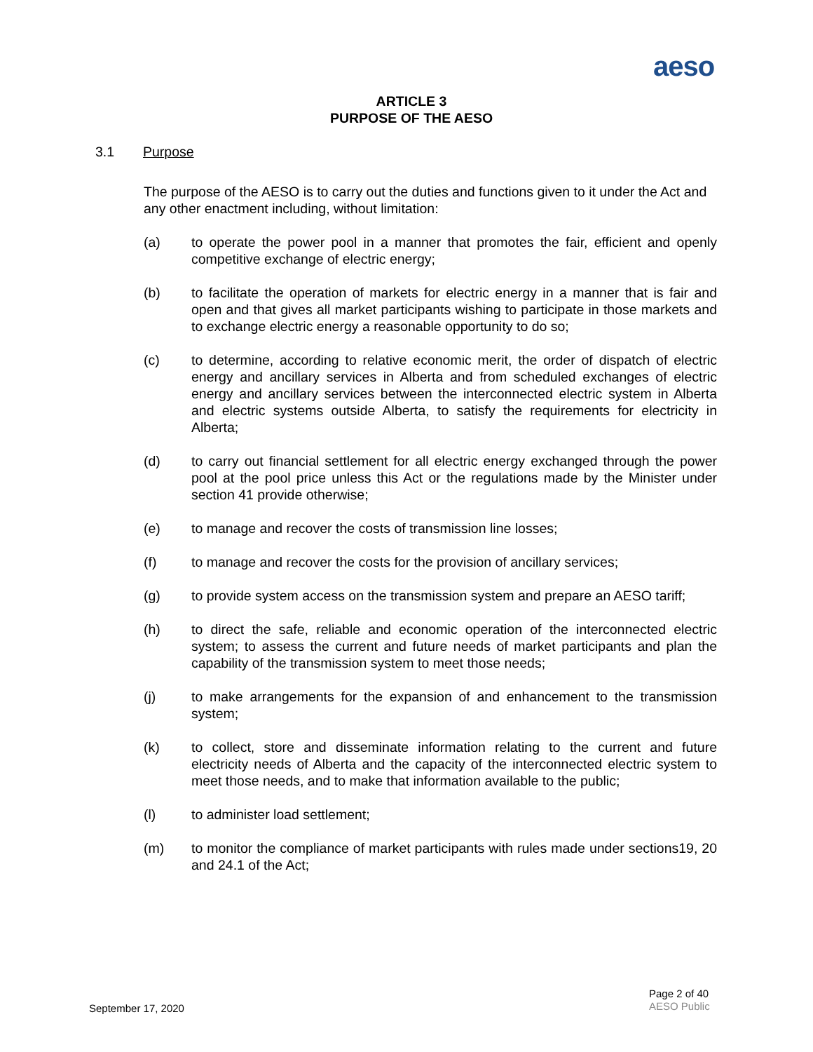aeso
ARTICLE 3
PURPOSE OF THE AESO
3.1 Purpose
The purpose of the AESO is to carry out the duties and functions given to it under the Act and any other enactment including, without limitation:
(a) to operate the power pool in a manner that promotes the fair, efficient and openly competitive exchange of electric energy;
(b) to facilitate the operation of markets for electric energy in a manner that is fair and open and that gives all market participants wishing to participate in those markets and to exchange electric energy a reasonable opportunity to do so;
(c) to determine, according to relative economic merit, the order of dispatch of electric energy and ancillary services in Alberta and from scheduled exchanges of electric energy and ancillary services between the interconnected electric system in Alberta and electric systems outside Alberta, to satisfy the requirements for electricity in Alberta;
(d) to carry out financial settlement for all electric energy exchanged through the power pool at the pool price unless this Act or the regulations made by the Minister under section 41 provide otherwise;
(e) to manage and recover the costs of transmission line losses;
(f) to manage and recover the costs for the provision of ancillary services;
(g) to provide system access on the transmission system and prepare an AESO tariff;
(h) to direct the safe, reliable and economic operation of the interconnected electric system; to assess the current and future needs of market participants and plan the capability of the transmission system to meet those needs;
(j) to make arrangements for the expansion of and enhancement to the transmission system;
(k) to collect, store and disseminate information relating to the current and future electricity needs of Alberta and the capacity of the interconnected electric system to meet those needs, and to make that information available to the public;
(l) to administer load settlement;
(m) to monitor the compliance of market participants with rules made under sections19, 20 and 24.1 of the Act;
September 17, 2020
Page 2 of 40
AESO Public